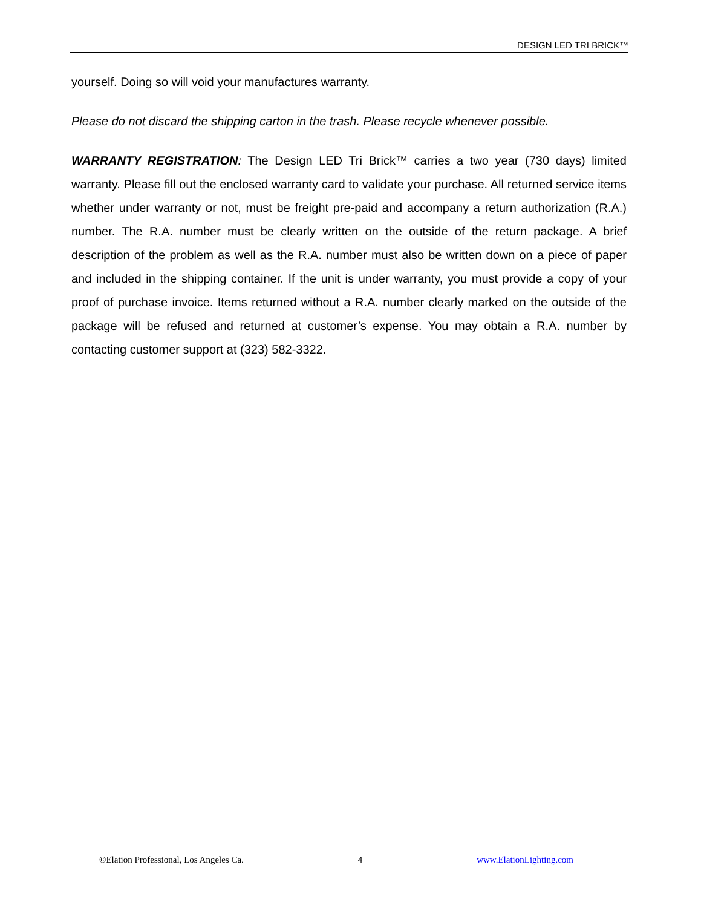DESIGN LED TRI BRICK™
yourself. Doing so will void your manufactures warranty.
Please do not discard the shipping carton in the trash. Please recycle whenever possible.
WARRANTY REGISTRATION: The Design LED Tri Brick™ carries a two year (730 days) limited warranty. Please fill out the enclosed warranty card to validate your purchase. All returned service items whether under warranty or not, must be freight pre-paid and accompany a return authorization (R.A.) number. The R.A. number must be clearly written on the outside of the return package. A brief description of the problem as well as the R.A. number must also be written down on a piece of paper and included in the shipping container. If the unit is under warranty, you must provide a copy of your proof of purchase invoice. Items returned without a R.A. number clearly marked on the outside of the package will be refused and returned at customer’s expense. You may obtain a R.A. number by contacting customer support at (323) 582-3322.
©Elation Professional, Los Angeles Ca. 4 www.ElationLighting.com